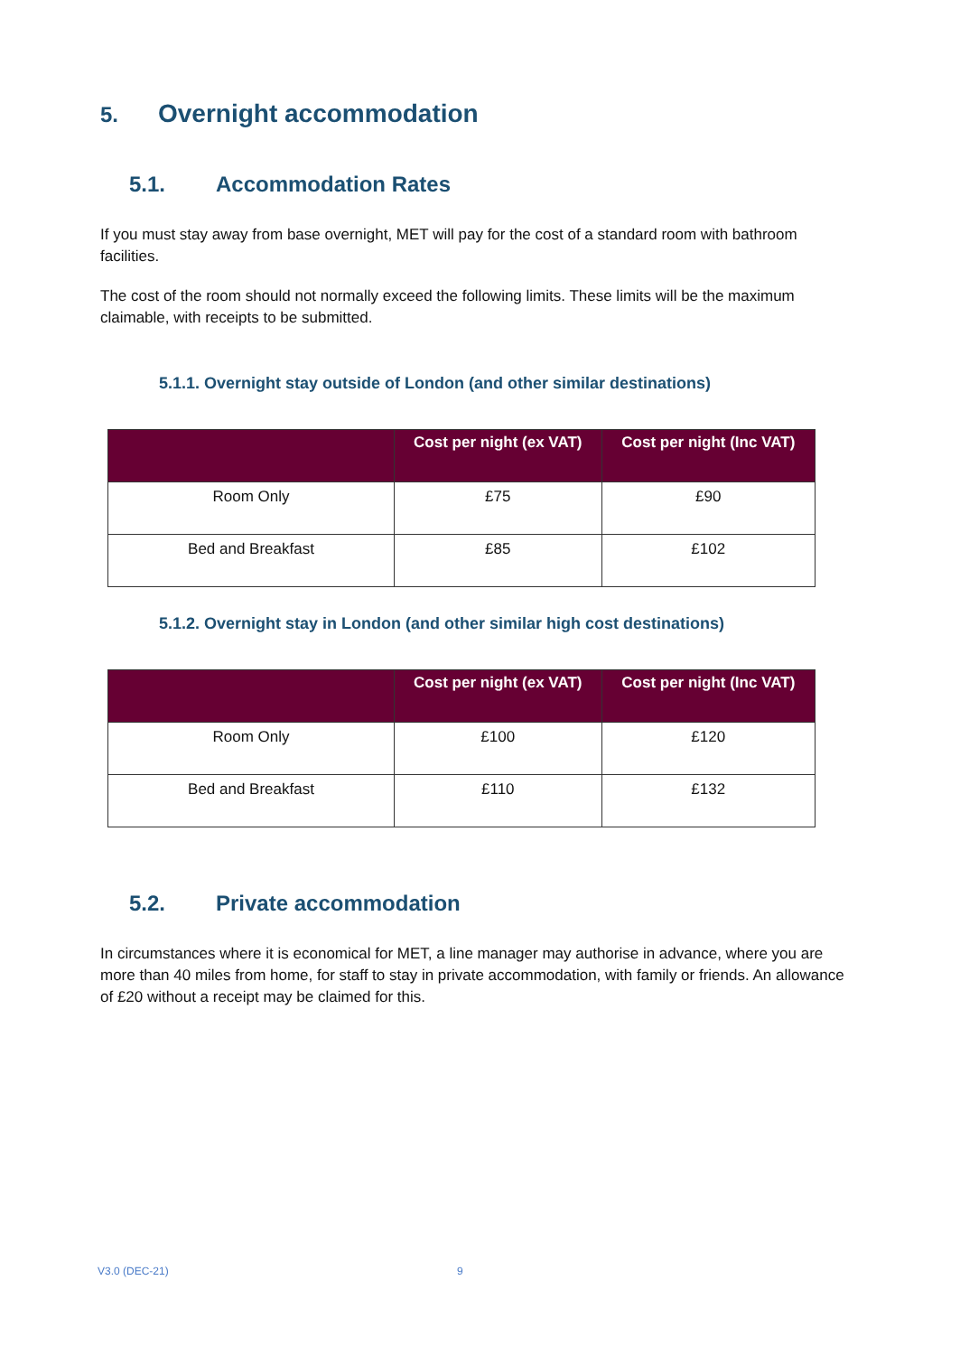5. Overnight accommodation
5.1. Accommodation Rates
If you must stay away from base overnight, MET will pay for the cost of a standard room with bathroom facilities.
The cost of the room should not normally exceed the following limits. These limits will be the maximum claimable, with receipts to be submitted.
5.1.1. Overnight stay outside of London (and other similar destinations)
| | Cost per night (ex VAT) | Cost per night (Inc VAT) |
| --- | --- | --- |
| Room Only | £75 | £90 |
| Bed and Breakfast | £85 | £102 |
5.1.2. Overnight stay in London (and other similar high cost destinations)
| | Cost per night (ex VAT) | Cost per night (Inc VAT) |
| --- | --- | --- |
| Room Only | £100 | £120 |
| Bed and Breakfast | £110 | £132 |
5.2. Private accommodation
In circumstances where it is economical for MET, a line manager may authorise in advance, where you are more than 40 miles from home, for staff to stay in private accommodation, with family or friends. An allowance of £20 without a receipt may be claimed for this.
V3.0 (DEC-21) 9